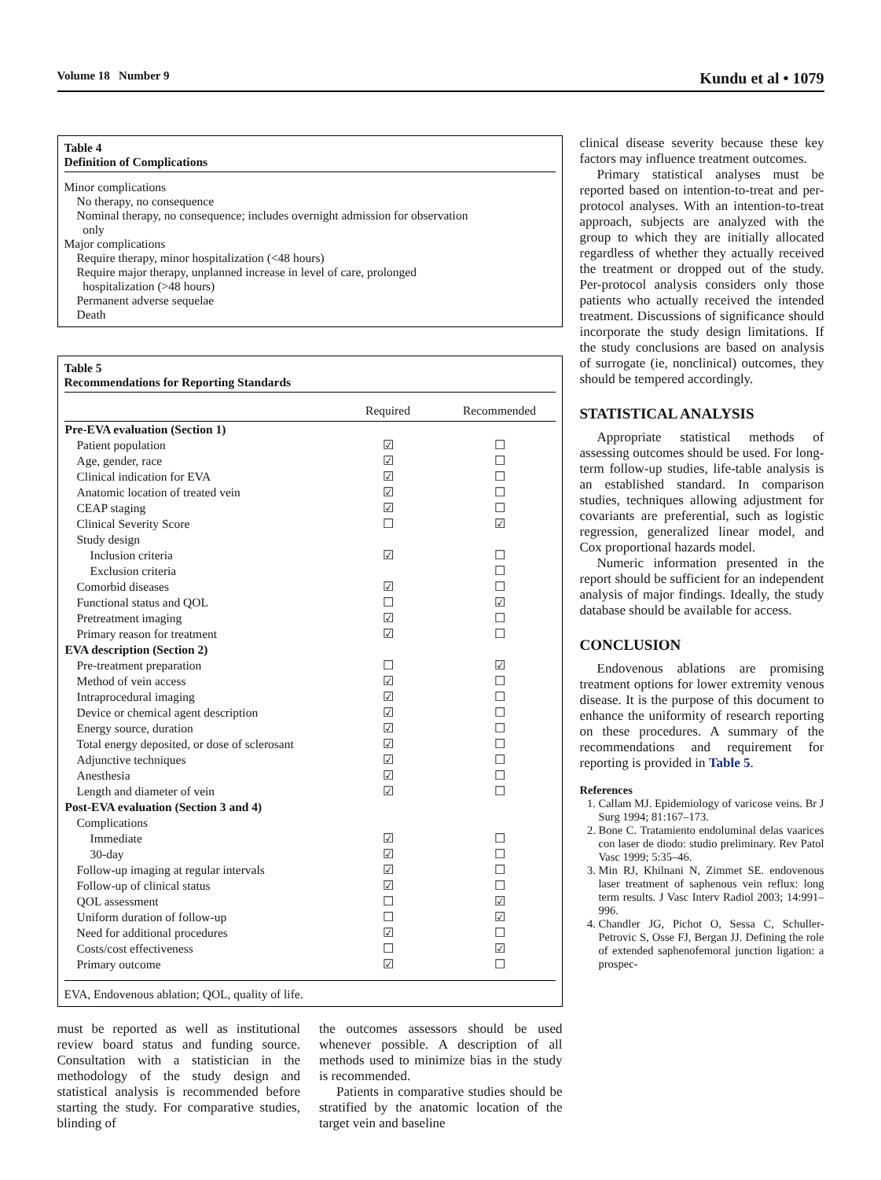Volume 18 Number 9 Kundu et al • 1079
Table 4
Definition of Complications
Minor complications
No therapy, no consequence
Nominal therapy, no consequence; includes overnight admission for observation
only
Major complications
Require therapy, minor hospitalization (<48 hours)
Require major therapy, unplanned increase in level of care, prolonged
hospitalization (>48 hours)
Permanent adverse sequelae
Death
Table 5
Recommendations for Reporting Standards
| | Required | Recommended |
| --- | --- | --- |
| Pre-EVA evaluation (Section 1) | | |
| Patient population | ☑ | ☐ |
| Age, gender, race | ☑ | ☐ |
| Clinical indication for EVA | ☑ | ☐ |
| Anatomic location of treated vein | ☑ | ☐ |
| CEAP staging | ☑ | ☐ |
| Clinical Severity Score | ☐ | ☑ |
| Study design | | |
| Inclusion criteria | ☑ | ☐ |
| Exclusion criteria | | ☐ |
| Comorbid diseases | ☑ | ☐ |
| Functional status and QOL | ☐ | ☑ |
| Pretreatment imaging | ☑ | ☐ |
| Primary reason for treatment | ☑ | ☐ |
| EVA description (Section 2) | | |
| Pre-treatment preparation | ☐ | ☑ |
| Method of vein access | ☑ | ☐ |
| Intraprocedural imaging | ☑ | ☐ |
| Device or chemical agent description | ☑ | ☐ |
| Energy source, duration | ☑ | ☐ |
| Total energy deposited, or dose of sclerosant | ☑ | ☐ |
| Adjunctive techniques | ☑ | ☐ |
| Anesthesia | ☑ | ☐ |
| Length and diameter of vein | ☑ | ☐ |
| Post-EVA evaluation (Section 3 and 4) | | |
| Complications | | |
| Immediate | ☑ | ☐ |
| 30-day | ☑ | ☐ |
| Follow-up imaging at regular intervals | ☑ | ☐ |
| Follow-up of clinical status | ☑ | ☐ |
| QOL assessment | ☐ | ☑ |
| Uniform duration of follow-up | ☐ | ☑ |
| Need for additional procedures | ☑ | ☐ |
| Costs/cost effectiveness | ☐ | ☑ |
| Primary outcome | ☑ | ☐ |
EVA, Endovenous ablation; QOL, quality of life.
must be reported as well as institutional review board status and funding source. Consultation with a statistician in the methodology of the study design and statistical analysis is recommended before starting the study. For comparative studies, blinding of
the outcomes assessors should be used whenever possible. A description of all methods used to minimize bias in the study is recommended.
Patients in comparative studies should be stratified by the anatomic location of the target vein and baseline
clinical disease severity because these key factors may influence treatment outcomes.
Primary statistical analyses must be reported based on intention-to-treat and per-protocol analyses. With an intention-to-treat approach, subjects are analyzed with the group to which they are initially allocated regardless of whether they actually received the treatment or dropped out of the study. Per-protocol analysis considers only those patients who actually received the intended treatment. Discussions of significance should incorporate the study design limitations. If the study conclusions are based on analysis of surrogate (ie, nonclinical) outcomes, they should be tempered accordingly.
STATISTICAL ANALYSIS
Appropriate statistical methods of assessing outcomes should be used. For long-term follow-up studies, life-table analysis is an established standard. In comparison studies, techniques allowing adjustment for covariants are preferential, such as logistic regression, generalized linear model, and Cox proportional hazards model.
Numeric information presented in the report should be sufficient for an independent analysis of major findings. Ideally, the study database should be available for access.
CONCLUSION
Endovenous ablations are promising treatment options for lower extremity venous disease. It is the purpose of this document to enhance the uniformity of research reporting on these procedures. A summary of the recommendations and requirement for reporting is provided in Table 5.
References
1. Callam MJ. Epidemiology of varicose veins. Br J Surg 1994; 81:167–173.
2. Bone C. Tratamiento endoluminal delas vaarices con laser de diodo: studio preliminary. Rev Patol Vasc 1999; 5:35–46.
3. Min RJ, Khilnani N, Zimmet SE. endovenous laser treatment of saphenous vein reflux: long term results. J Vasc Interv Radiol 2003; 14:991–996.
4. Chandler JG, Pichot O, Sessa C, Schuller-Petrovic S, Osse FJ, Bergan JJ. Defining the role of extended saphenofemoral junction ligation: a prospec-